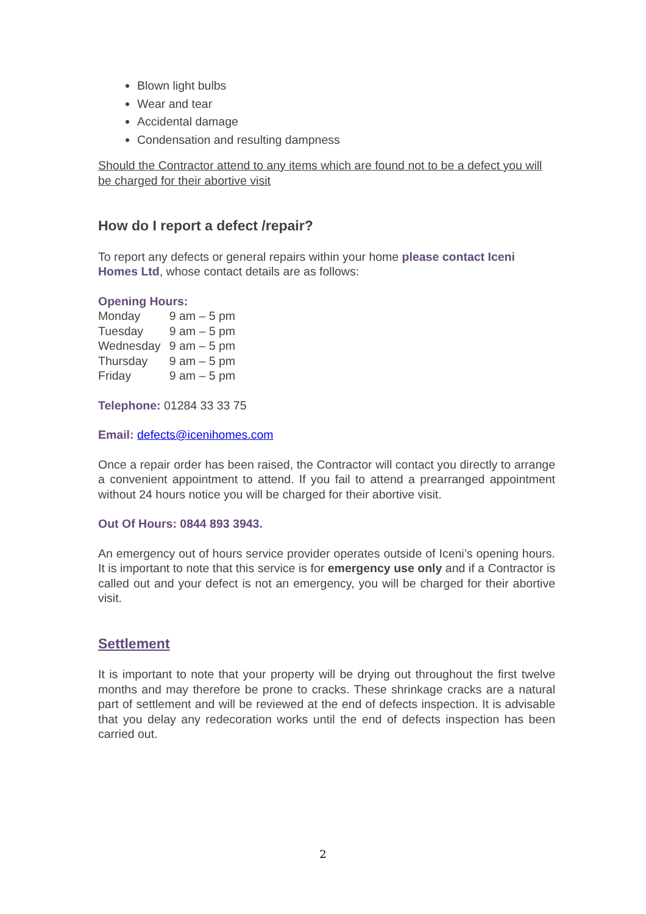Blown light bulbs
Wear and tear
Accidental damage
Condensation and resulting dampness
Should the Contractor attend to any items which are found not to be a defect you will be charged for their abortive visit
How do I report a defect /repair?
To report any defects or general repairs within your home please contact Iceni Homes Ltd, whose contact details are as follows:
Opening Hours:
| Monday | 9 am – 5 pm |
| Tuesday | 9 am – 5 pm |
| Wednesday | 9 am – 5 pm |
| Thursday | 9 am – 5 pm |
| Friday | 9 am – 5 pm |
Telephone: 01284 33 33 75
Email: defects@icenihomes.com
Once a repair order has been raised, the Contractor will contact you directly to arrange a convenient appointment to attend. If you fail to attend a prearranged appointment without 24 hours notice you will be charged for their abortive visit.
Out Of Hours: 0844 893 3943.
An emergency out of hours service provider operates outside of Iceni’s opening hours. It is important to note that this service is for emergency use only and if a Contractor is called out and your defect is not an emergency, you will be charged for their abortive visit.
Settlement
It is important to note that your property will be drying out throughout the first twelve months and may therefore be prone to cracks. These shrinkage cracks are a natural part of settlement and will be reviewed at the end of defects inspection. It is advisable that you delay any redecoration works until the end of defects inspection has been carried out.
2